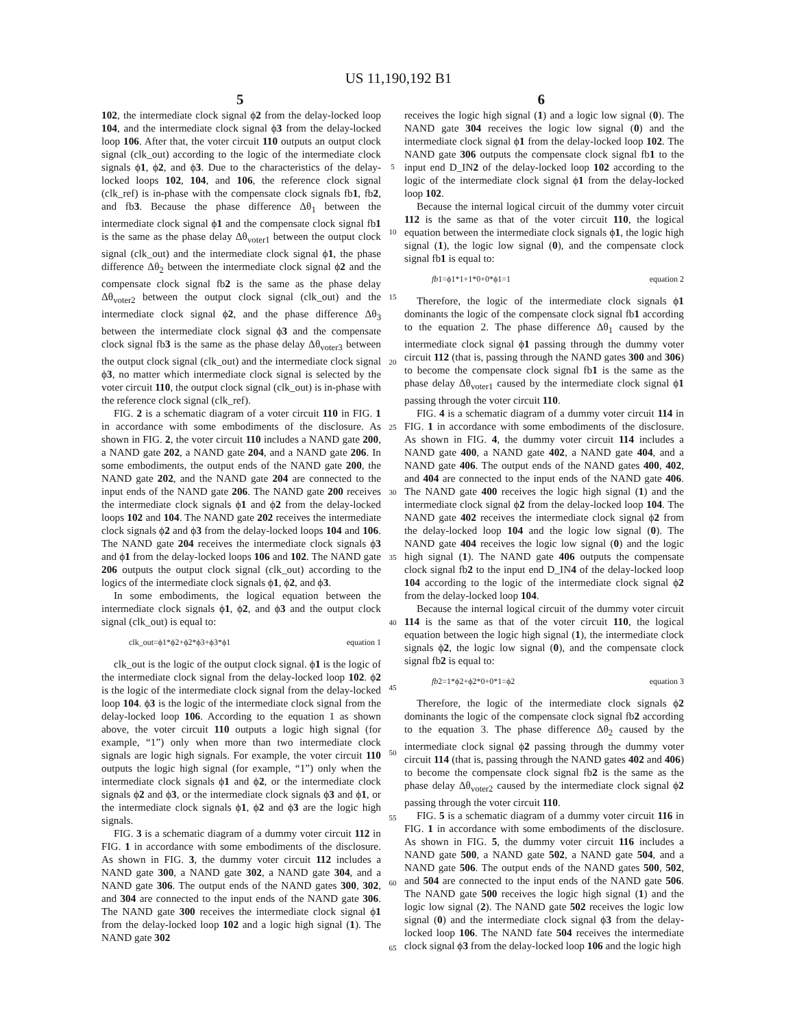US 11,190,192 B1
5 6
102, the intermediate clock signal ϕ2 from the delay-locked loop 104, and the intermediate clock signal ϕ3 from the delay-locked loop 106. After that, the voter circuit 110 outputs an output clock signal (clk_out) according to the logic of the intermediate clock signals ϕ1, ϕ2, and ϕ3. Due to the characteristics of the delay-locked loops 102, 104, and 106, the reference clock signal (clk_ref) is in-phase with the compensate clock signals fb1, fb2, and fb3. Because the phase difference Δθ<sub>1</sub> between the intermediate clock signal ϕ1 and the compensate clock signal fb1 is the same as the phase delay Δθ<sub>voter1</sub> between the output clock signal (clk_out) and the intermediate clock signal ϕ1, the phase difference Δθ<sub>2</sub> between the intermediate clock signal ϕ2 and the compensate clock signal fb2 is the same as the phase delay Δθ<sub>voter2</sub> between the output clock signal (clk_out) and the intermediate clock signal ϕ2, and the phase difference Δθ<sub>3</sub> between the intermediate clock signal ϕ3 and the compensate clock signal fb3 is the same as the phase delay Δθ<sub>voter3</sub> between the output clock signal (clk_out) and the intermediate clock signal ϕ3, no matter which intermediate clock signal is selected by the voter circuit 110, the output clock signal (clk_out) is in-phase with the reference clock signal (clk_ref).
FIG. 2 is a schematic diagram of a voter circuit 110 in FIG. 1 in accordance with some embodiments of the disclosure. As shown in FIG. 2, the voter circuit 110 includes a NAND gate 200, a NAND gate 202, a NAND gate 204, and a NAND gate 206. In some embodiments, the output ends of the NAND gate 200, the NAND gate 202, and the NAND gate 204 are connected to the input ends of the NAND gate 206. The NAND gate 200 receives the intermediate clock signals ϕ1 and ϕ2 from the delay-locked loops 102 and 104. The NAND gate 202 receives the intermediate clock signals ϕ2 and ϕ3 from the delay-locked loops 104 and 106. The NAND gate 204 receives the intermediate clock signals ϕ3 and ϕ1 from the delay-locked loops 106 and 102. The NAND gate 206 outputs the output clock signal (clk_out) according to the logics of the intermediate clock signals ϕ1, ϕ2, and ϕ3.
In some embodiments, the logical equation between the intermediate clock signals ϕ1, ϕ2, and ϕ3 and the output clock signal (clk_out) is equal to:
clk_out=ϕ1*ϕ2+ϕ2*ϕ3+ϕ3*ϕ1 equation 1
clk_out is the logic of the output clock signal. ϕ1 is the logic of the intermediate clock signal from the delay-locked loop 102. ϕ2 is the logic of the intermediate clock signal from the delay-locked loop 104. ϕ3 is the logic of the intermediate clock signal from the delay-locked loop 106. According to the equation 1 as shown above, the voter circuit 110 outputs a logic high signal (for example, “1”) only when more than two intermediate clock signals are logic high signals. For example, the voter circuit 110 outputs the logic high signal (for example, “1”) only when the intermediate clock signals ϕ1 and ϕ2, or the intermediate clock signals ϕ2 and ϕ3, or the intermediate clock signals ϕ3 and ϕ1, or the intermediate clock signals ϕ1, ϕ2 and ϕ3 are the logic high signals.
FIG. 3 is a schematic diagram of a dummy voter circuit 112 in FIG. 1 in accordance with some embodiments of the disclosure. As shown in FIG. 3, the dummy voter circuit 112 includes a NAND gate 300, a NAND gate 302, a NAND gate 304, and a NAND gate 306. The output ends of the NAND gates 300, 302, and 304 are connected to the input ends of the NAND gate 306. The NAND gate 300 receives the intermediate clock signal ϕ1 from the delay-locked loop 102 and a logic high signal (1). The NAND gate 302
5
10
15
20
25
30
35
40
45
50
55
60
65
receives the logic high signal (1) and a logic low signal (0). The NAND gate 304 receives the logic low signal (0) and the intermediate clock signal ϕ1 from the delay-locked loop 102. The NAND gate 306 outputs the compensate clock signal fb1 to the input end D_IN2 of the delay-locked loop 102 according to the logic of the intermediate clock signal ϕ1 from the delay-locked loop 102.
Because the internal logical circuit of the dummy voter circuit 112 is the same as that of the voter circuit 110, the logical equation between the intermediate clock signals ϕ1, the logic high signal (1), the logic low signal (0), and the compensate clock signal fb1 is equal to:
fb1=ϕ1*1+1*0+0*ϕ1=1 equation 2
Therefore, the logic of the intermediate clock signals ϕ1 dominants the logic of the compensate clock signal fb1 according to the equation 2. The phase difference Δθ<sub>1</sub> caused by the intermediate clock signal ϕ1 passing through the dummy voter circuit 112 (that is, passing through the NAND gates 300 and 306) to become the compensate clock signal fb1 is the same as the phase delay Δθ<sub>voter1</sub> caused by the intermediate clock signal ϕ1 passing through the voter circuit 110.
FIG. 4 is a schematic diagram of a dummy voter circuit 114 in FIG. 1 in accordance with some embodiments of the disclosure. As shown in FIG. 4, the dummy voter circuit 114 includes a NAND gate 400, a NAND gate 402, a NAND gate 404, and a NAND gate 406. The output ends of the NAND gates 400, 402, and 404 are connected to the input ends of the NAND gate 406. The NAND gate 400 receives the logic high signal (1) and the intermediate clock signal ϕ2 from the delay-locked loop 104. The NAND gate 402 receives the intermediate clock signal ϕ2 from the delay-locked loop 104 and the logic low signal (0). The NAND gate 404 receives the logic low signal (0) and the logic high signal (1). The NAND gate 406 outputs the compensate clock signal fb2 to the input end D_IN4 of the delay-locked loop 104 according to the logic of the intermediate clock signal ϕ2 from the delay-locked loop 104.
Because the internal logical circuit of the dummy voter circuit 114 is the same as that of the voter circuit 110, the logical equation between the logic high signal (1), the intermediate clock signals ϕ2, the logic low signal (0), and the compensate clock signal fb2 is equal to:
fb2=1*ϕ2+ϕ2*0+0*1=ϕ2 equation 3
Therefore, the logic of the intermediate clock signals ϕ2 dominants the logic of the compensate clock signal fb2 according to the equation 3. The phase difference Δθ<sub>2</sub> caused by the intermediate clock signal ϕ2 passing through the dummy voter circuit 114 (that is, passing through the NAND gates 402 and 406) to become the compensate clock signal fb2 is the same as the phase delay Δθ<sub>voter2</sub> caused by the intermediate clock signal ϕ2 passing through the voter circuit 110.
FIG. 5 is a schematic diagram of a dummy voter circuit 116 in FIG. 1 in accordance with some embodiments of the disclosure. As shown in FIG. 5, the dummy voter circuit 116 includes a NAND gate 500, a NAND gate 502, a NAND gate 504, and a NAND gate 506. The output ends of the NAND gates 500, 502, and 504 are connected to the input ends of the NAND gate 506. The NAND gate 500 receives the logic high signal (1) and the logic low signal (2). The NAND gate 502 receives the logic low signal (0) and the intermediate clock signal ϕ3 from the delay-locked loop 106. The NAND fate 504 receives the intermediate clock signal ϕ3 from the delay-locked loop 106 and the logic high